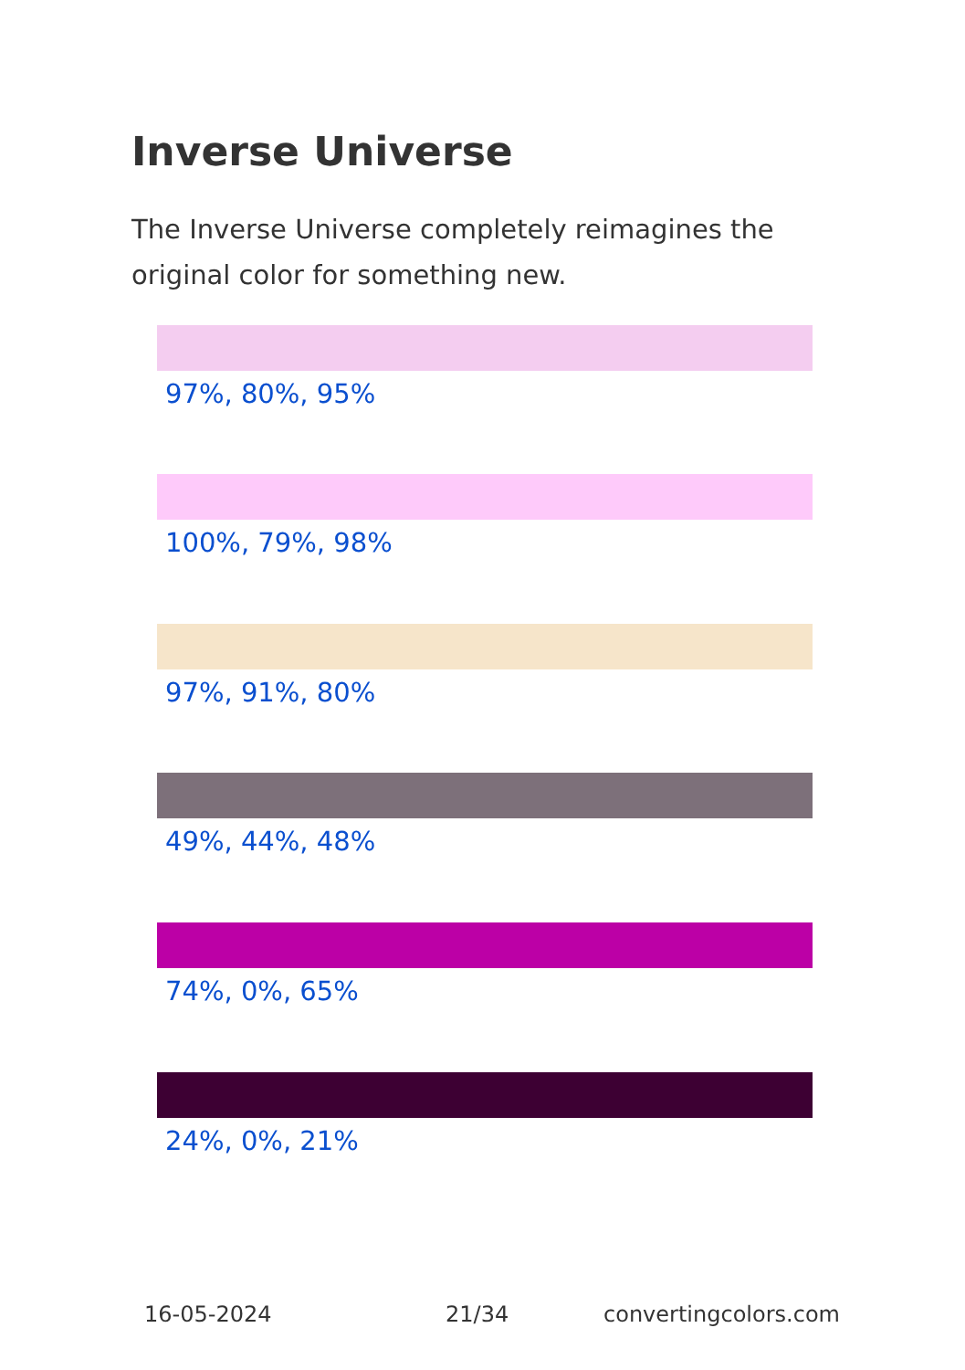Inverse Universe
The Inverse Universe completely reimagines the original color for something new.
97%, 80%, 95%
100%, 79%, 98%
97%, 91%, 80%
49%, 44%, 48%
74%, 0%, 65%
24%, 0%, 21%
16-05-2024 21/34 convertingcolors.com